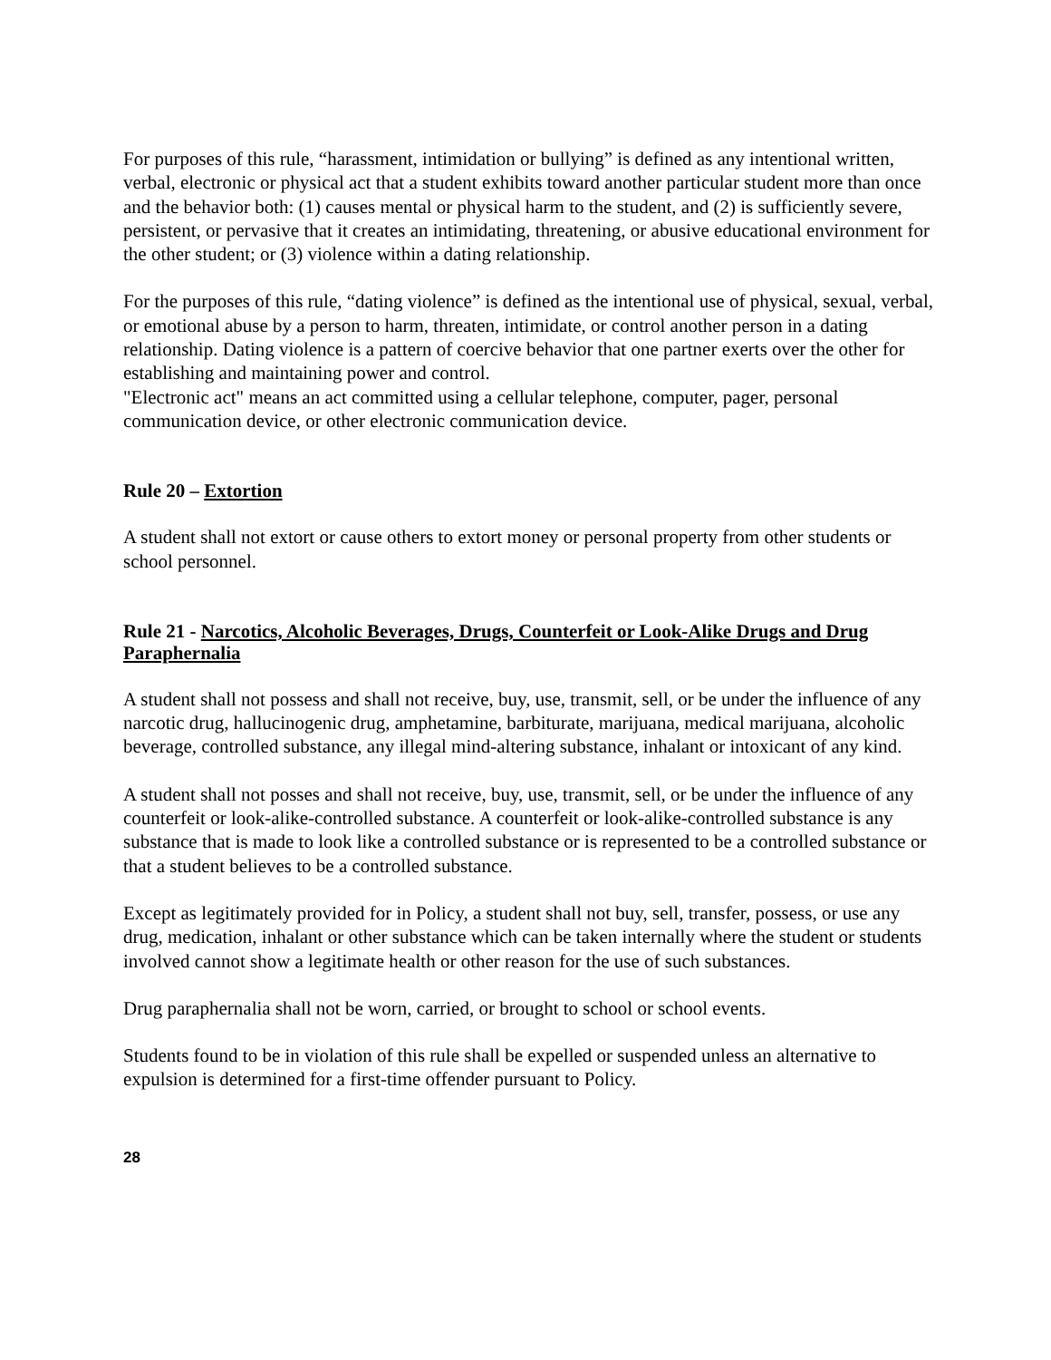For purposes of this rule, “harassment, intimidation or bullying” is defined as any intentional written, verbal, electronic or physical act that a student exhibits toward another particular student more than once and the behavior both: (1) causes mental or physical harm to the student, and (2) is sufficiently severe, persistent, or pervasive that it creates an intimidating, threatening, or abusive educational environment for the other student; or (3) violence within a dating relationship.
For the purposes of this rule, “dating violence” is defined as the intentional use of physical, sexual, verbal, or emotional abuse by a person to harm, threaten, intimidate, or control another person in a dating relationship. Dating violence is a pattern of coercive behavior that one partner exerts over the other for establishing and maintaining power and control.
"Electronic act" means an act committed using a cellular telephone, computer, pager, personal communication device, or other electronic communication device.
Rule 20 – Extortion
A student shall not extort or cause others to extort money or personal property from other students or school personnel.
Rule 21 - Narcotics, Alcoholic Beverages, Drugs, Counterfeit or Look-Alike Drugs and Drug Paraphernalia
A student shall not possess and shall not receive, buy, use, transmit, sell, or be under the influence of any narcotic drug, hallucinogenic drug, amphetamine, barbiturate, marijuana, medical marijuana, alcoholic beverage, controlled substance, any illegal mind-altering substance, inhalant or intoxicant of any kind.
A student shall not posses and shall not receive, buy, use, transmit, sell, or be under the influence of any counterfeit or look-alike-controlled substance. A counterfeit or look-alike-controlled substance is any substance that is made to look like a controlled substance or is represented to be a controlled substance or that a student believes to be a controlled substance.
Except as legitimately provided for in Policy, a student shall not buy, sell, transfer, possess, or use any drug, medication, inhalant or other substance which can be taken internally where the student or students involved cannot show a legitimate health or other reason for the use of such substances.
Drug paraphernalia shall not be worn, carried, or brought to school or school events.
Students found to be in violation of this rule shall be expelled or suspended unless an alternative to expulsion is determined for a first-time offender pursuant to Policy.
28